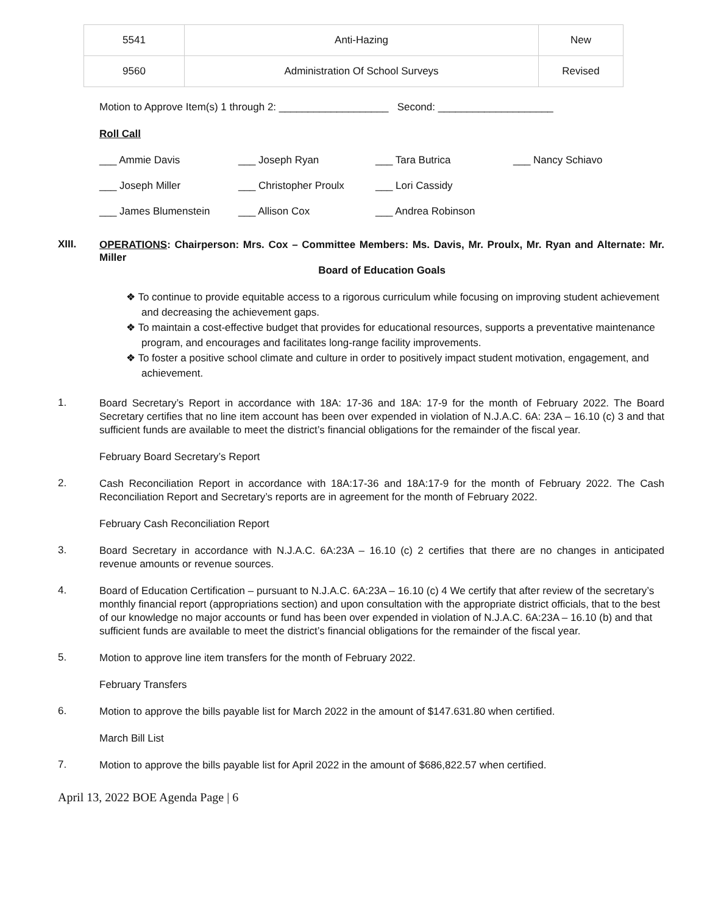| 5541 | Anti-Hazing | New |
| 9560 | Administration Of School Surveys | Revised |
Motion to Approve Item(s) 1 through 2: ___________________ Second: ____________________
Roll Call
___ Ammie Davis ___ Joseph Ryan ___ Tara Butrica ___ Nancy Schiavo ___ Joseph Miller ___ Christopher Proulx ___ Lori Cassidy ___ James Blumenstein ___ Allison Cox ___ Andrea Robinson
XIII.
OPERATIONS: Chairperson: Mrs. Cox – Committee Members: Ms. Davis, Mr. Proulx, Mr. Ryan and Alternate: Mr. Miller
Board of Education Goals
❖ To continue to provide equitable access to a rigorous curriculum while focusing on improving student achievement and decreasing the achievement gaps.
❖ To maintain a cost-effective budget that provides for educational resources, supports a preventative maintenance program, and encourages and facilitates long-range facility improvements.
❖ To foster a positive school climate and culture in order to positively impact student motivation, engagement, and achievement.
1.
Board Secretary’s Report in accordance with 18A: 17-36 and 18A: 17-9 for the month of February 2022. The Board Secretary certifies that no line item account has been over expended in violation of N.J.A.C. 6A: 23A – 16.10 (c) 3 and that sufficient funds are available to meet the district’s financial obligations for the remainder of the fiscal year.
February Board Secretary’s Report
2.
Cash Reconciliation Report in accordance with 18A:17-36 and 18A:17-9 for the month of February 2022. The Cash Reconciliation Report and Secretary’s reports are in agreement for the month of February 2022.
February Cash Reconciliation Report
3.
Board Secretary in accordance with N.J.A.C. 6A:23A – 16.10 (c) 2 certifies that there are no changes in anticipated revenue amounts or revenue sources.
4.
Board of Education Certification – pursuant to N.J.A.C. 6A:23A – 16.10 (c) 4 We certify that after review of the secretary’s monthly financial report (appropriations section) and upon consultation with the appropriate district officials, that to the best of our knowledge no major accounts or fund has been over expended in violation of N.J.A.C. 6A:23A – 16.10 (b) and that sufficient funds are available to meet the district’s financial obligations for the remainder of the fiscal year.
5.
Motion to approve line item transfers for the month of February 2022.
February Transfers
6.
Motion to approve the bills payable list for March 2022 in the amount of $147.631.80 when certified.
March Bill List
7.
Motion to approve the bills payable list for April 2022 in the amount of $686,822.57 when certified.
April 13, 2022 BOE Agenda Page | 6